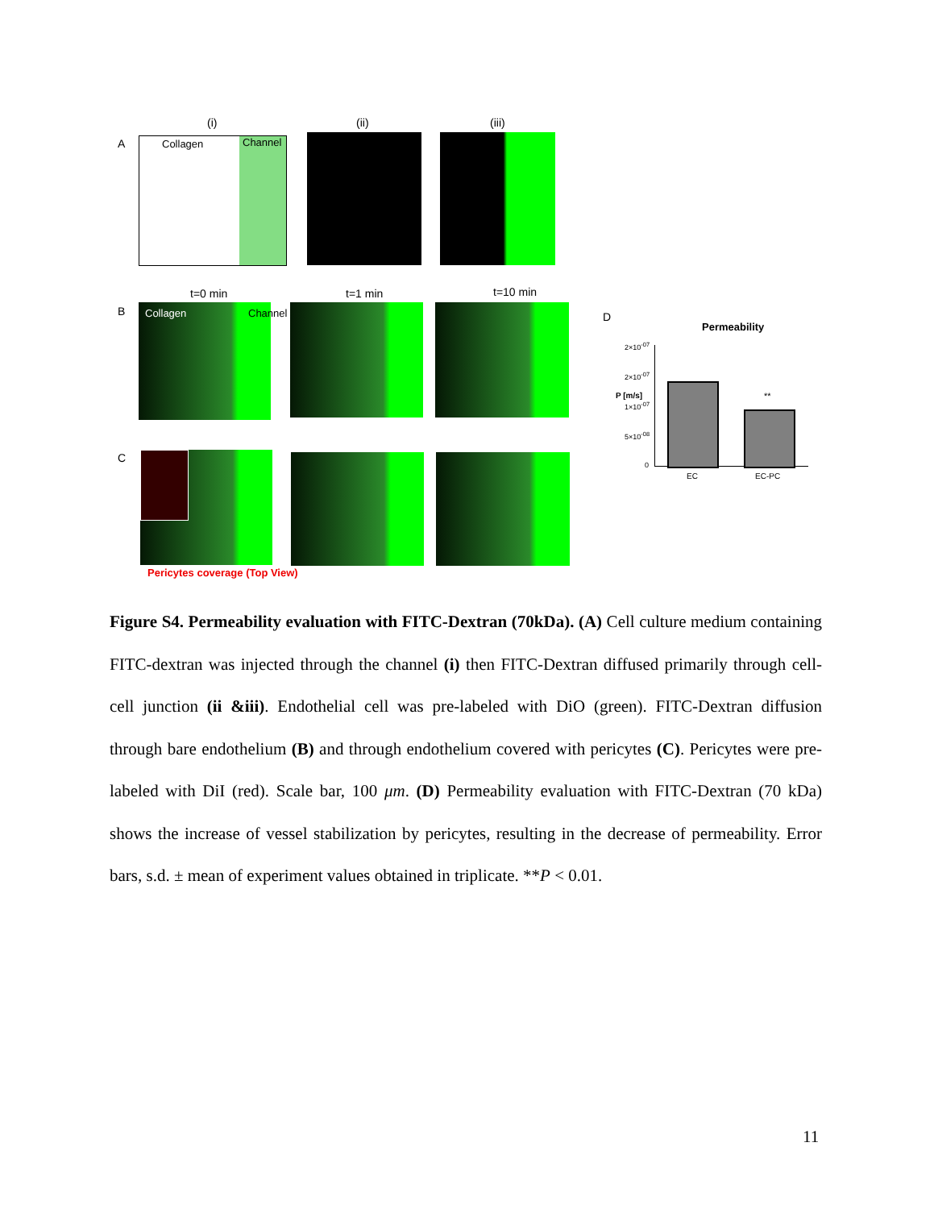(i) (ii) (iii)
A Collagen Channel
t=0 min t=1 min t=10 min
B Collagen Channel
C
Pericytes coverage (Top View)
D
Permeability
P [m/s]
2×10<sup>-07</sup>
2×10<sup>-07</sup>
1×10<sup>-07</sup>
5×10<sup>-08</sup>
0
**
EC EC-PC
Figure S4. Permeability evaluation with FITC-Dextran (70kDa). (A) Cell culture medium containing FITC-dextran was injected through the channel (i) then FITC-Dextran diffused primarily through cell-cell junction (ii &iii). Endothelial cell was pre-labeled with DiO (green). FITC-Dextran diffusion through bare endothelium (B) and through endothelium covered with pericytes (C). Pericytes were pre-labeled with DiI (red). Scale bar, 100 μm. (D) Permeability evaluation with FITC-Dextran (70 kDa) shows the increase of vessel stabilization by pericytes, resulting in the decrease of permeability. Error bars, s.d. ± mean of experiment values obtained in triplicate. **P < 0.01.
11